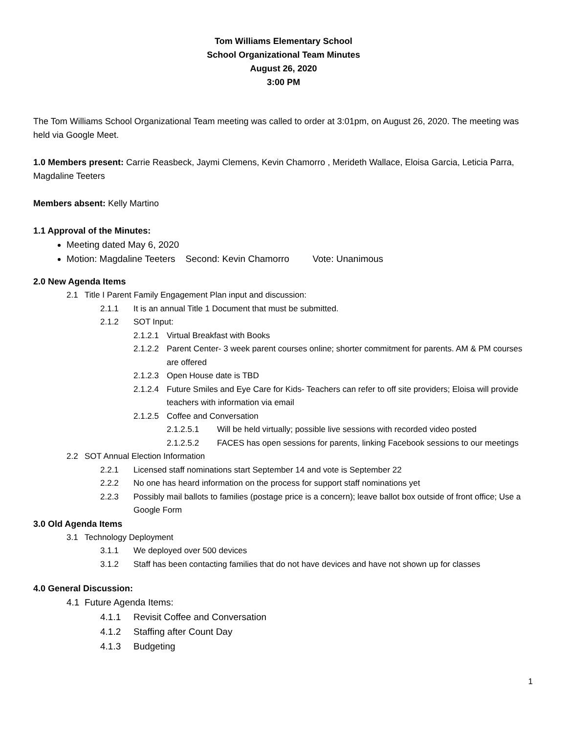Tom Williams Elementary School
School Organizational Team Minutes
August 26, 2020
3:00 PM
The Tom Williams School Organizational Team meeting was called to order at 3:01pm, on August 26, 2020. The meeting was held via Google Meet.
1.0 Members present: Carrie Reasbeck, Jaymi Clemens, Kevin Chamorro , Merideth Wallace, Eloisa Garcia, Leticia Parra, Magdaline Teeters
Members absent: Kelly Martino
1.1 Approval of the Minutes:
Meeting dated May 6, 2020
Motion: Magdaline Teeters Second: Kevin Chamorro Vote: Unanimous
2.0 New Agenda Items
2.1 Title I Parent Family Engagement Plan input and discussion:
2.1.1 It is an annual Title 1 Document that must be submitted.
2.1.2 SOT Input:
2.1.2.1 Virtual Breakfast with Books
2.1.2.2 Parent Center- 3 week parent courses online; shorter commitment for parents. AM & PM courses are offered
2.1.2.3 Open House date is TBD
2.1.2.4 Future Smiles and Eye Care for Kids- Teachers can refer to off site providers; Eloisa will provide teachers with information via email
2.1.2.5 Coffee and Conversation
2.1.2.5.1 Will be held virtually; possible live sessions with recorded video posted
2.1.2.5.2 FACES has open sessions for parents, linking Facebook sessions to our meetings
2.2 SOT Annual Election Information
2.2.1 Licensed staff nominations start September 14 and vote is September 22
2.2.2 No one has heard information on the process for support staff nominations yet
2.2.3 Possibly mail ballots to families (postage price is a concern); leave ballot box outside of front office; Use a Google Form
3.0 Old Agenda Items
3.1 Technology Deployment
3.1.1 We deployed over 500 devices
3.1.2 Staff has been contacting families that do not have devices and have not shown up for classes
4.0 General Discussion:
4.1 Future Agenda Items:
4.1.1 Revisit Coffee and Conversation
4.1.2 Staffing after Count Day
4.1.3 Budgeting
1